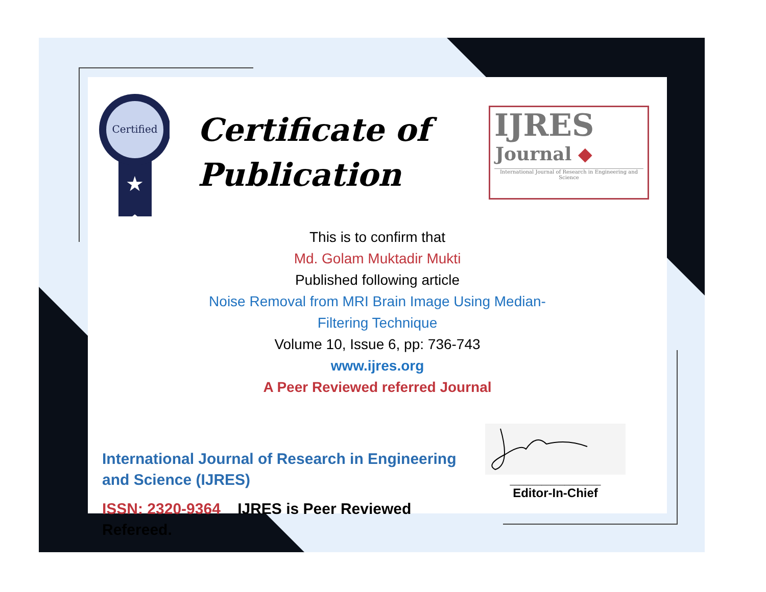Certified
★
Certificate of
Publication
IJRES
Journal ◆
International Journal of Research in Engineering and Science
This is to confirm that
Md. Golam Muktadir Mukti
Published following article
Noise Removal from MRI Brain Image Using Median-
Filtering Technique
Volume 10, Issue 6, pp: 736-743
www.ijres.org
A Peer Reviewed referred Journal
International Journal of Research in Engineering and Science (IJRES)
ISSN: 2320-9364 IJRES is Peer Reviewed Refereed.
____________________
Editor-In-Chief